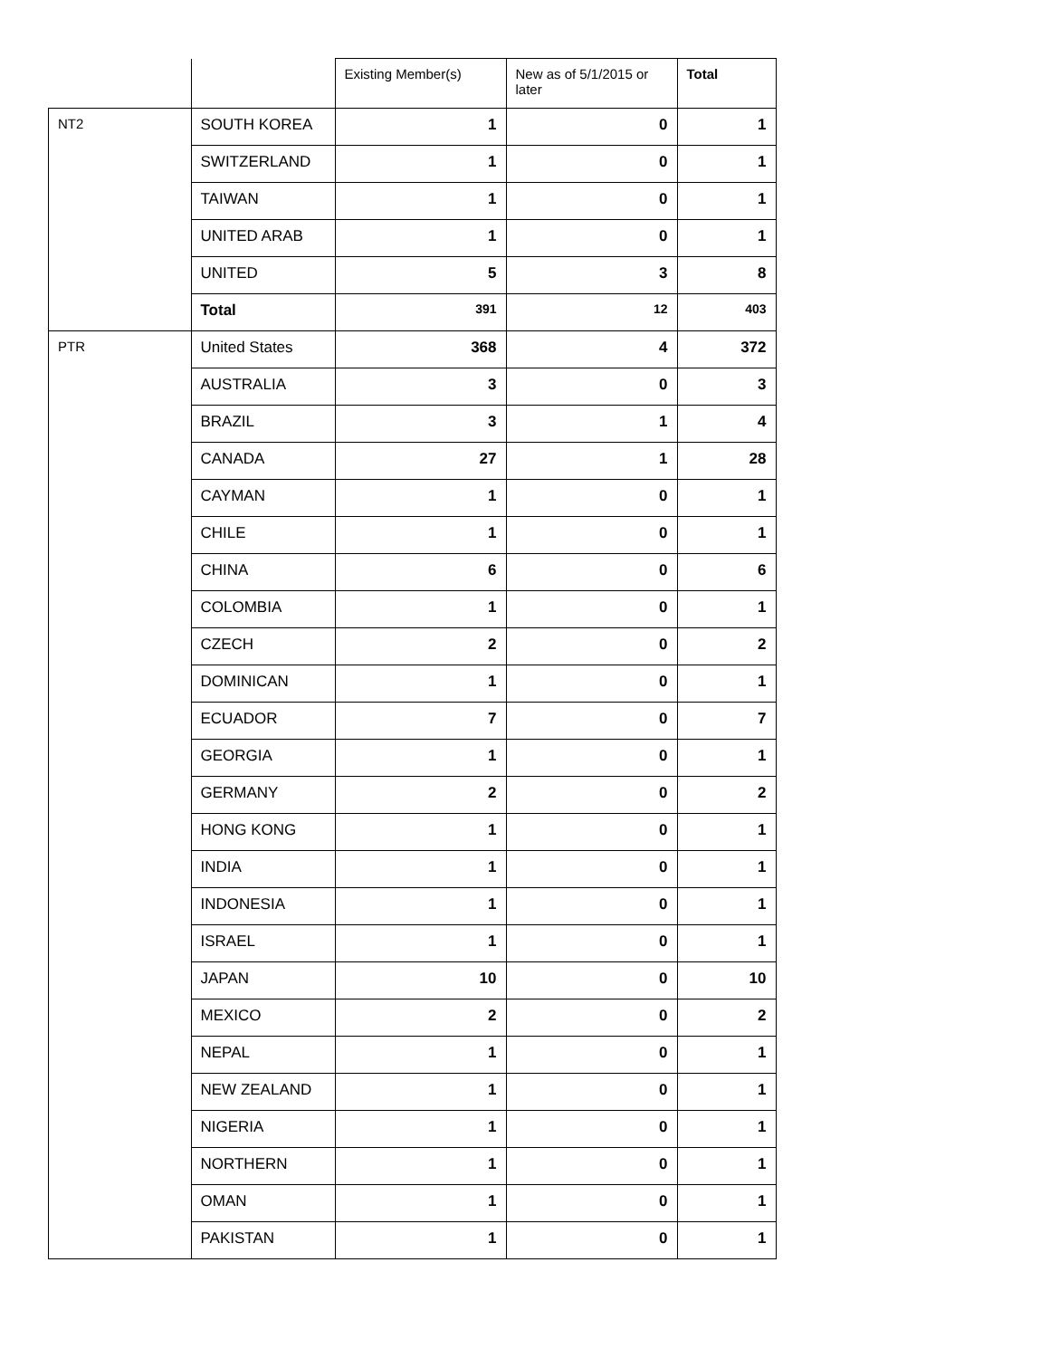| | | Existing Member(s) | New as of 5/1/2015 or later | Total |
| --- | --- | --- | --- | --- |
| NT2 | SOUTH KOREA | 1 | 0 | 1 |
| | SWITZERLAND | 1 | 0 | 1 |
| | TAIWAN | 1 | 0 | 1 |
| | UNITED ARAB | 1 | 0 | 1 |
| | UNITED | 5 | 3 | 8 |
| | Total | 391 | 12 | 403 |
| PTR | United States | 368 | 4 | 372 |
| | AUSTRALIA | 3 | 0 | 3 |
| | BRAZIL | 3 | 1 | 4 |
| | CANADA | 27 | 1 | 28 |
| | CAYMAN | 1 | 0 | 1 |
| | CHILE | 1 | 0 | 1 |
| | CHINA | 6 | 0 | 6 |
| | COLOMBIA | 1 | 0 | 1 |
| | CZECH | 2 | 0 | 2 |
| | DOMINICAN | 1 | 0 | 1 |
| | ECUADOR | 7 | 0 | 7 |
| | GEORGIA | 1 | 0 | 1 |
| | GERMANY | 2 | 0 | 2 |
| | HONG KONG | 1 | 0 | 1 |
| | INDIA | 1 | 0 | 1 |
| | INDONESIA | 1 | 0 | 1 |
| | ISRAEL | 1 | 0 | 1 |
| | JAPAN | 10 | 0 | 10 |
| | MEXICO | 2 | 0 | 2 |
| | NEPAL | 1 | 0 | 1 |
| | NEW ZEALAND | 1 | 0 | 1 |
| | NIGERIA | 1 | 0 | 1 |
| | NORTHERN | 1 | 0 | 1 |
| | OMAN | 1 | 0 | 1 |
| | PAKISTAN | 1 | 0 | 1 |